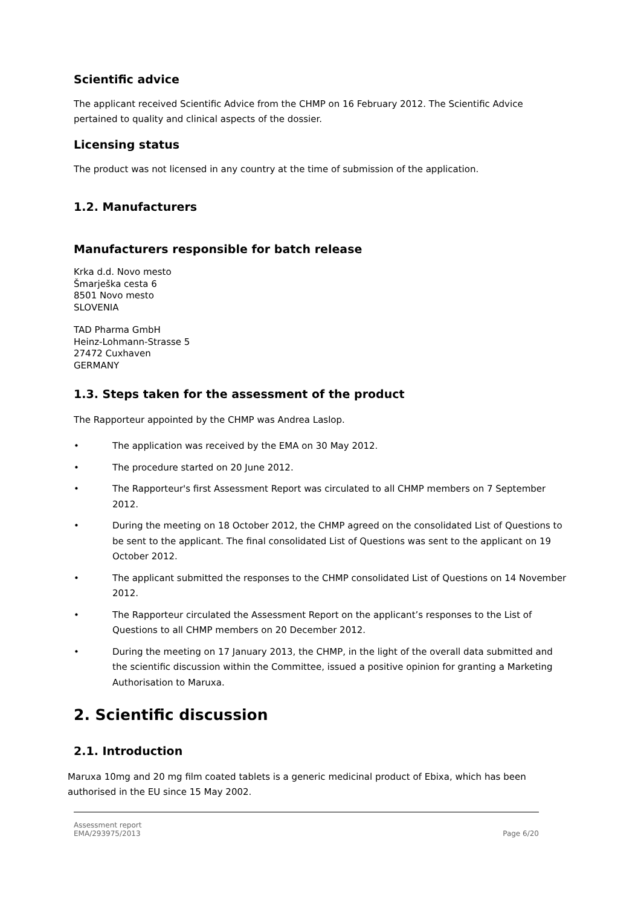Scientific advice
The applicant received Scientific Advice from the CHMP on 16 February 2012. The Scientific Advice pertained to quality and clinical aspects of the dossier.
Licensing status
The product was not licensed in any country at the time of submission of the application.
1.2. Manufacturers
Manufacturers responsible for batch release
Krka d.d. Novo mesto
Šmarješka cesta 6
8501 Novo mesto
SLOVENIA
TAD Pharma GmbH
Heinz-Lohmann-Strasse 5
27472 Cuxhaven
GERMANY
1.3. Steps taken for the assessment of the product
The Rapporteur appointed by the CHMP was Andrea Laslop.
• The application was received by the EMA on 30 May 2012.
• The procedure started on 20 June 2012.
• The Rapporteur's first Assessment Report was circulated to all CHMP members on 7 September 2012.
• During the meeting on 18 October 2012, the CHMP agreed on the consolidated List of Questions to be sent to the applicant. The final consolidated List of Questions was sent to the applicant on 19 October 2012.
• The applicant submitted the responses to the CHMP consolidated List of Questions on 14 November 2012.
• The Rapporteur circulated the Assessment Report on the applicant’s responses to the List of Questions to all CHMP members on 20 December 2012.
• During the meeting on 17 January 2013, the CHMP, in the light of the overall data submitted and the scientific discussion within the Committee, issued a positive opinion for granting a Marketing Authorisation to Maruxa.
2. Scientific discussion
2.1. Introduction
Maruxa 10mg and 20 mg film coated tablets is a generic medicinal product of Ebixa, which has been authorised in the EU since 15 May 2002.
Assessment report
EMA/293975/2013 Page 6/20